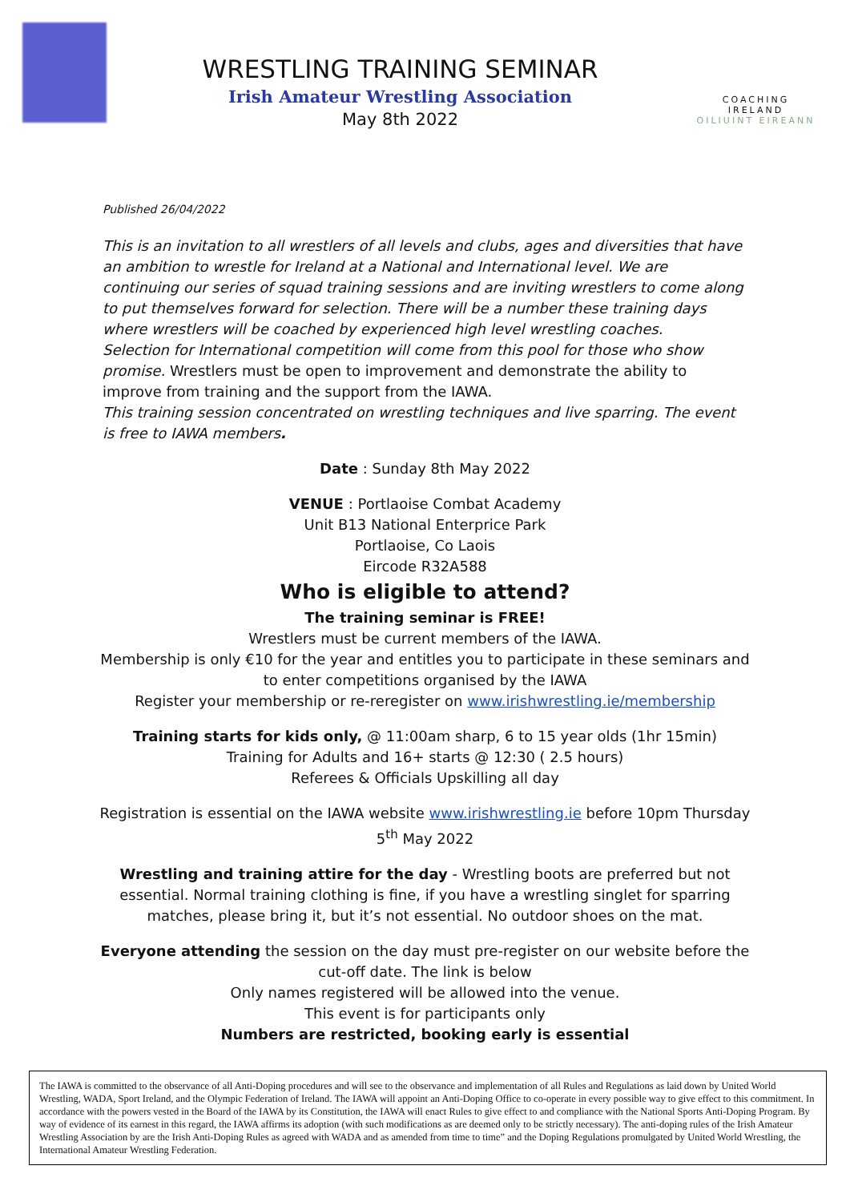WRESTLING TRAINING SEMINAR
Irish Amateur Wrestling Association
May 8th 2022
COACHING IRELAND
OILIUINT EIREANN
Published 26/04/2022
This is an invitation to all wrestlers of all levels and clubs, ages and diversities that have an ambition to wrestle for Ireland at a National and International level. We are continuing our series of squad training sessions and are inviting wrestlers to come along to put themselves forward for selection. There will be a number these training days where wrestlers will be coached by experienced high level wrestling coaches.
Selection for International competition will come from this pool for those who show promise. Wrestlers must be open to improvement and demonstrate the ability to improve from training and the support from the IAWA.
This training session concentrated on wrestling techniques and live sparring. The event is free to IAWA members.
Date : Sunday 8th May 2022
VENUE : Portlaoise Combat Academy
Unit B13 National Enterprice Park
Portlaoise, Co Laois
Eircode R32A588
Who is eligible to attend?
The training seminar is FREE!
Wrestlers must be current members of the IAWA.
Membership is only €10 for the year and entitles you to participate in these seminars and to enter competitions organised by the IAWA
Register your membership or re-reregister on www.irishwrestling.ie/membership
Training starts for kids only, @ 11:00am sharp, 6 to 15 year olds (1hr 15min)
Training for Adults and 16+ starts @ 12:30 ( 2.5 hours)
Referees & Officials Upskilling all day
Registration is essential on the IAWA website www.irishwrestling.ie before 10pm Thursday 5<sup>th</sup> May 2022
Wrestling and training attire for the day - Wrestling boots are preferred but not essential. Normal training clothing is fine, if you have a wrestling singlet for sparring matches, please bring it, but it’s not essential. No outdoor shoes on the mat.
Everyone attending the session on the day must pre-register on our website before the cut-off date. The link is below
Only names registered will be allowed into the venue.
This event is for participants only
Numbers are restricted, booking early is essential
The IAWA is committed to the observance of all Anti-Doping procedures and will see to the observance and implementation of all Rules and Regulations as laid down by United World Wrestling, WADA, Sport Ireland, and the Olympic Federation of Ireland. The IAWA will appoint an Anti-Doping Office to co-operate in every possible way to give effect to this commitment. In accordance with the powers vested in the Board of the IAWA by its Constitution, the IAWA will enact Rules to give effect to and compliance with the National Sports Anti-Doping Program. By way of evidence of its earnest in this regard, the IAWA affirms its adoption (with such modifications as are deemed only to be strictly necessary). The anti-doping rules of the Irish Amateur Wrestling Association by are the Irish Anti-Doping Rules as agreed with WADA and as amended from time to time” and the Doping Regulations promulgated by United World Wrestling, the International Amateur Wrestling Federation.